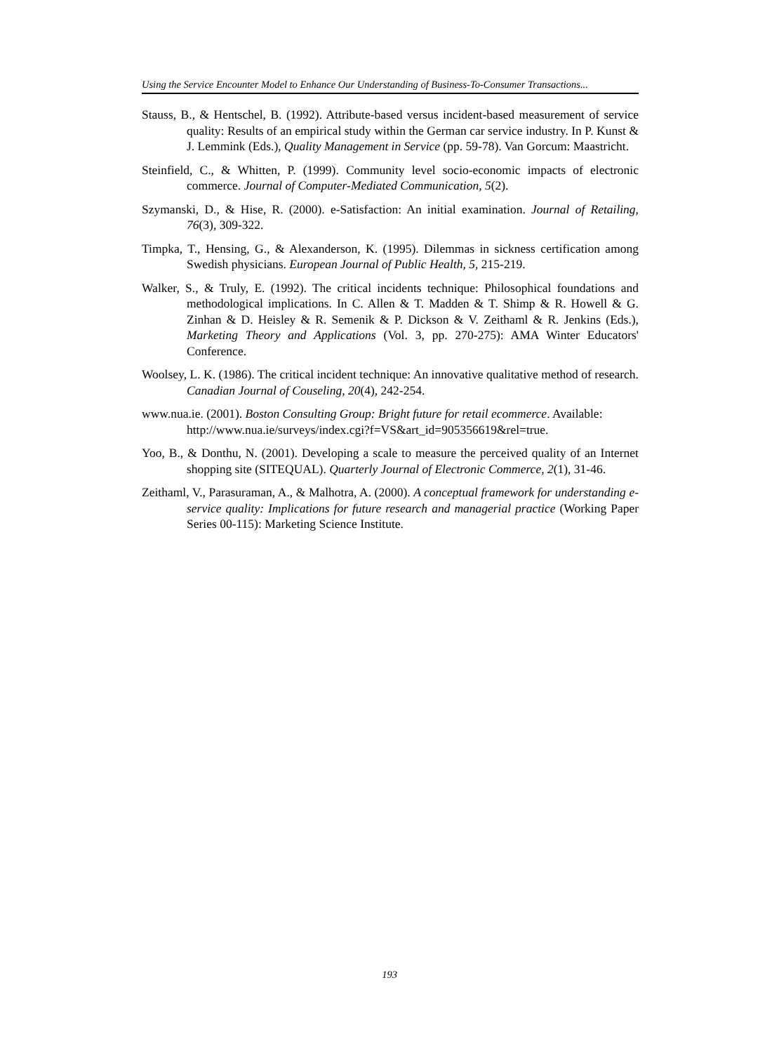Using the Service Encounter Model to Enhance Our Understanding of Business-To-Consumer Transactions...
Stauss, B., & Hentschel, B. (1992). Attribute-based versus incident-based measurement of service quality: Results of an empirical study within the German car service industry. In P. Kunst & J. Lemmink (Eds.), Quality Management in Service (pp. 59-78). Van Gorcum: Maastricht.
Steinfield, C., & Whitten, P. (1999). Community level socio-economic impacts of electronic commerce. Journal of Computer-Mediated Communication, 5(2).
Szymanski, D., & Hise, R. (2000). e-Satisfaction: An initial examination. Journal of Retailing, 76(3), 309-322.
Timpka, T., Hensing, G., & Alexanderson, K. (1995). Dilemmas in sickness certification among Swedish physicians. European Journal of Public Health, 5, 215-219.
Walker, S., & Truly, E. (1992). The critical incidents technique: Philosophical foundations and methodological implications. In C. Allen & T. Madden & T. Shimp & R. Howell & G. Zinhan & D. Heisley & R. Semenik & P. Dickson & V. Zeithaml & R. Jenkins (Eds.), Marketing Theory and Applications (Vol. 3, pp. 270-275): AMA Winter Educators' Conference.
Woolsey, L. K. (1986). The critical incident technique: An innovative qualitative method of research. Canadian Journal of Couseling, 20(4), 242-254.
www.nua.ie. (2001). Boston Consulting Group: Bright future for retail ecommerce. Available:
http://www.nua.ie/surveys/index.cgi?f=VS&art_id=905356619&rel=true.
Yoo, B., & Donthu, N. (2001). Developing a scale to measure the perceived quality of an Internet shopping site (SITEQUAL). Quarterly Journal of Electronic Commerce, 2(1), 31-46.
Zeithaml, V., Parasuraman, A., & Malhotra, A. (2000). A conceptual framework for understanding e-service quality: Implications for future research and managerial practice (Working Paper Series 00-115): Marketing Science Institute.
193